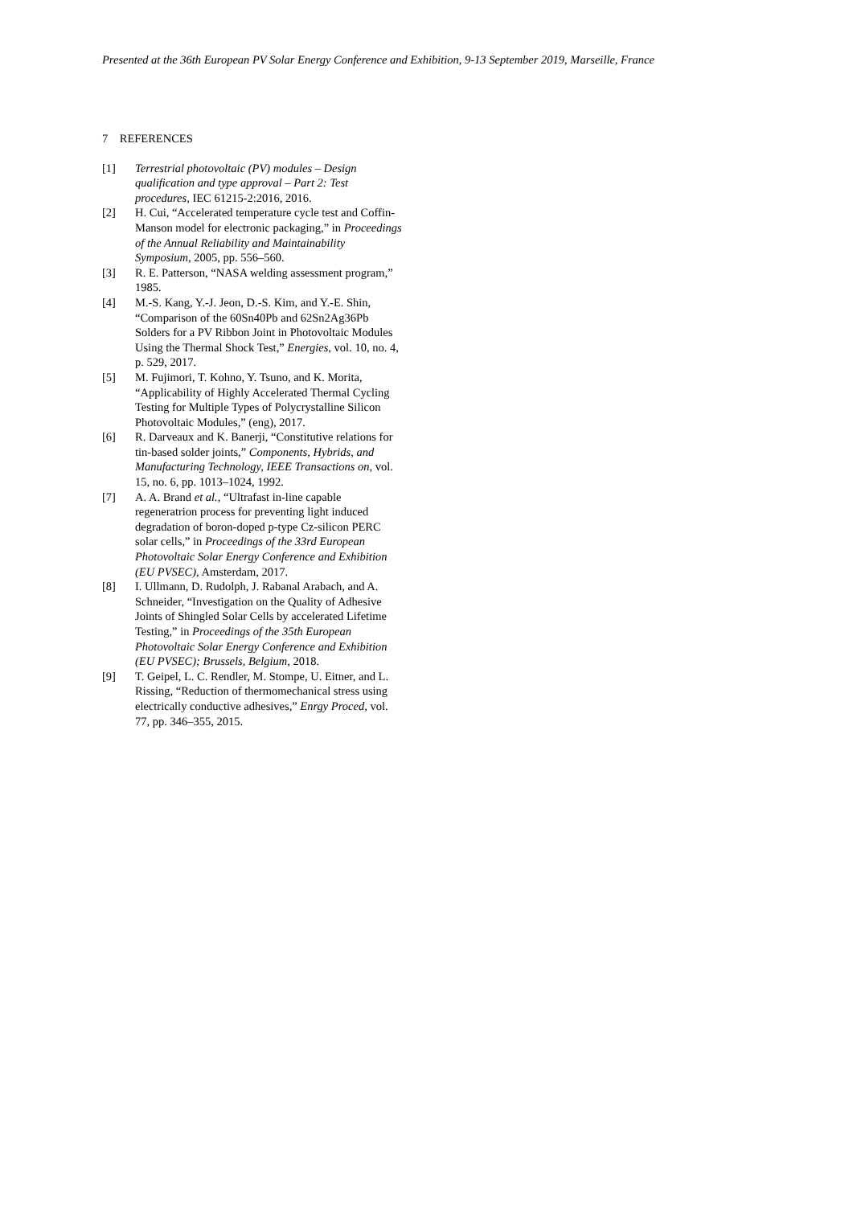Presented at the 36th European PV Solar Energy Conference and Exhibition, 9-13 September 2019, Marseille, France
7 REFERENCES
[1] Terrestrial photovoltaic (PV) modules – Design qualification and type approval – Part 2: Test procedures, IEC 61215-2:2016, 2016.
[2] H. Cui, “Accelerated temperature cycle test and Coffin-Manson model for electronic packaging,” in Proceedings of the Annual Reliability and Maintainability Symposium, 2005, pp. 556–560.
[3] R. E. Patterson, “NASA welding assessment program,” 1985.
[4] M.-S. Kang, Y.-J. Jeon, D.-S. Kim, and Y.-E. Shin, “Comparison of the 60Sn40Pb and 62Sn2Ag36Pb Solders for a PV Ribbon Joint in Photovoltaic Modules Using the Thermal Shock Test,” Energies, vol. 10, no. 4, p. 529, 2017.
[5] M. Fujimori, T. Kohno, Y. Tsuno, and K. Morita, “Applicability of Highly Accelerated Thermal Cycling Testing for Multiple Types of Polycrystalline Silicon Photovoltaic Modules,” (eng), 2017.
[6] R. Darveaux and K. Banerji, “Constitutive relations for tin-based solder joints,” Components, Hybrids, and Manufacturing Technology, IEEE Transactions on, vol. 15, no. 6, pp. 1013–1024, 1992.
[7] A. A. Brand et al., “Ultrafast in-line capable regeneratrion process for preventing light induced degradation of boron-doped p-type Cz-silicon PERC solar cells,” in Proceedings of the 33rd European Photovoltaic Solar Energy Conference and Exhibition (EU PVSEC), Amsterdam, 2017.
[8] I. Ullmann, D. Rudolph, J. Rabanal Arabach, and A. Schneider, “Investigation on the Quality of Adhesive Joints of Shingled Solar Cells by accelerated Lifetime Testing,” in Proceedings of the 35th European Photovoltaic Solar Energy Conference and Exhibition (EU PVSEC); Brussels, Belgium, 2018.
[9] T. Geipel, L. C. Rendler, M. Stompe, U. Eitner, and L. Rissing, “Reduction of thermomechanical stress using electrically conductive adhesives,” Enrgy Proced, vol. 77, pp. 346–355, 2015.